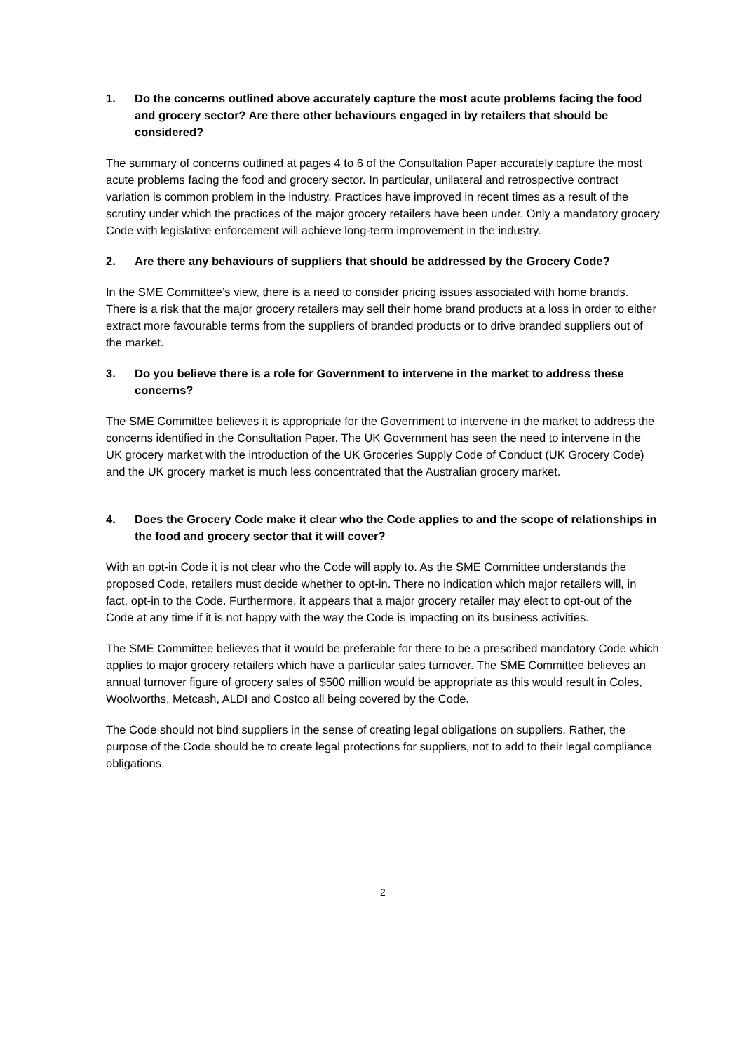1. Do the concerns outlined above accurately capture the most acute problems facing the food and grocery sector? Are there other behaviours engaged in by retailers that should be considered?
The summary of concerns outlined at pages 4 to 6 of the Consultation Paper accurately capture the most acute problems facing the food and grocery sector. In particular, unilateral and retrospective contract variation is common problem in the industry. Practices have improved in recent times as a result of the scrutiny under which the practices of the major grocery retailers have been under. Only a mandatory grocery Code with legislative enforcement will achieve long-term improvement in the industry.
2. Are there any behaviours of suppliers that should be addressed by the Grocery Code?
In the SME Committee’s view, there is a need to consider pricing issues associated with home brands. There is a risk that the major grocery retailers may sell their home brand products at a loss in order to either extract more favourable terms from the suppliers of branded products or to drive branded suppliers out of the market.
3. Do you believe there is a role for Government to intervene in the market to address these concerns?
The SME Committee believes it is appropriate for the Government to intervene in the market to address the concerns identified in the Consultation Paper. The UK Government has seen the need to intervene in the UK grocery market with the introduction of the UK Groceries Supply Code of Conduct (UK Grocery Code) and the UK grocery market is much less concentrated that the Australian grocery market.
4. Does the Grocery Code make it clear who the Code applies to and the scope of relationships in the food and grocery sector that it will cover?
With an opt-in Code it is not clear who the Code will apply to. As the SME Committee understands the proposed Code, retailers must decide whether to opt-in. There no indication which major retailers will, in fact, opt-in to the Code. Furthermore, it appears that a major grocery retailer may elect to opt-out of the Code at any time if it is not happy with the way the Code is impacting on its business activities.
The SME Committee believes that it would be preferable for there to be a prescribed mandatory Code which applies to major grocery retailers which have a particular sales turnover. The SME Committee believes an annual turnover figure of grocery sales of $500 million would be appropriate as this would result in Coles, Woolworths, Metcash, ALDI and Costco all being covered by the Code.
The Code should not bind suppliers in the sense of creating legal obligations on suppliers. Rather, the purpose of the Code should be to create legal protections for suppliers, not to add to their legal compliance obligations.
2